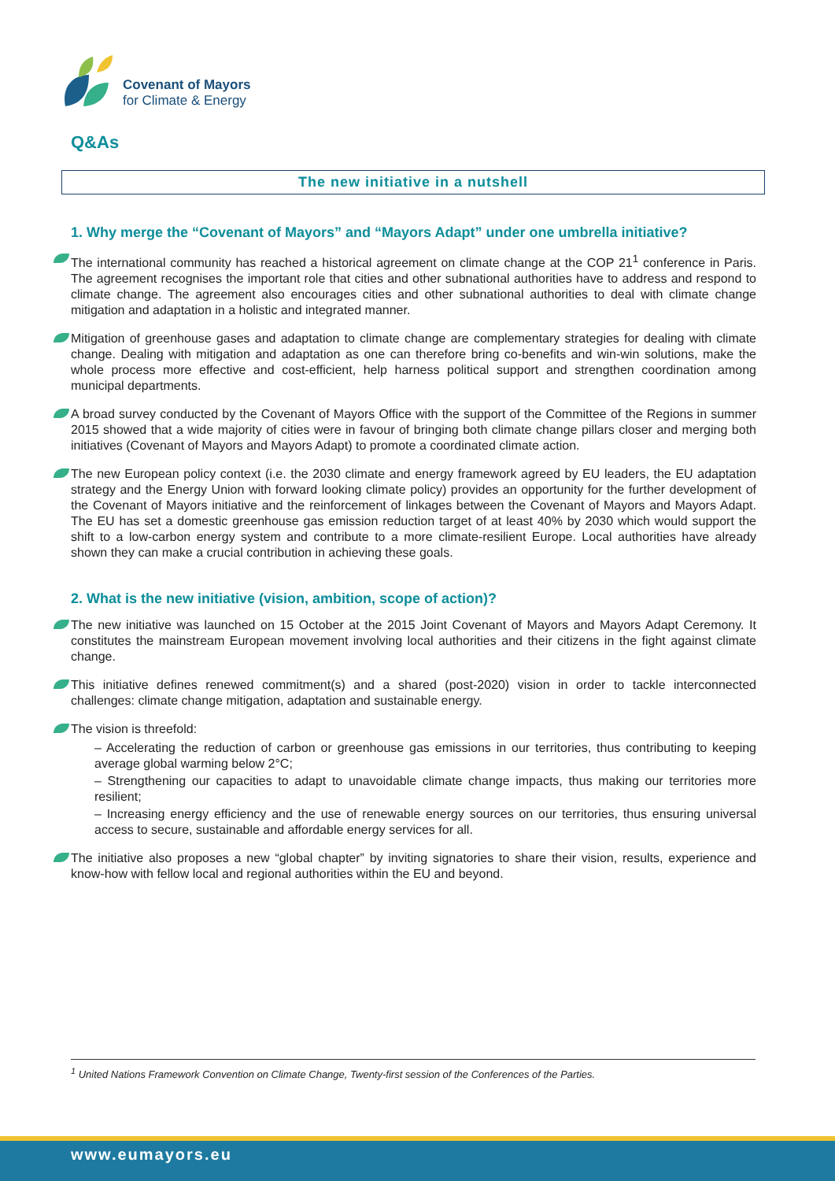Covenant of Mayors
for Climate & Energy
Q&As
The new initiative in a nutshell
1. Why merge the “Covenant of Mayors” and “Mayors Adapt” under one umbrella initiative?
The international community has reached a historical agreement on climate change at the COP 21<sup>1</sup> conference in Paris. The agreement recognises the important role that cities and other subnational authorities have to address and respond to climate change. The agreement also encourages cities and other subnational authorities to deal with climate change mitigation and adaptation in a holistic and integrated manner.
Mitigation of greenhouse gases and adaptation to climate change are complementary strategies for dealing with climate change. Dealing with mitigation and adaptation as one can therefore bring co-benefits and win-win solutions, make the whole process more effective and cost-efficient, help harness political support and strengthen coordination among municipal departments.
A broad survey conducted by the Covenant of Mayors Office with the support of the Committee of the Regions in summer 2015 showed that a wide majority of cities were in favour of bringing both climate change pillars closer and merging both initiatives (Covenant of Mayors and Mayors Adapt) to promote a coordinated climate action.
The new European policy context (i.e. the 2030 climate and energy framework agreed by EU leaders, the EU adaptation strategy and the Energy Union with forward looking climate policy) provides an opportunity for the further development of the Covenant of Mayors initiative and the reinforcement of linkages between the Covenant of Mayors and Mayors Adapt. The EU has set a domestic greenhouse gas emission reduction target of at least 40% by 2030 which would support the shift to a low-carbon energy system and contribute to a more climate-resilient Europe. Local authorities have already shown they can make a crucial contribution in achieving these goals.
2. What is the new initiative (vision, ambition, scope of action)?
The new initiative was launched on 15 October at the 2015 Joint Covenant of Mayors and Mayors Adapt Ceremony. It constitutes the mainstream European movement involving local authorities and their citizens in the fight against climate change.
This initiative defines renewed commitment(s) and a shared (post-2020) vision in order to tackle interconnected challenges: climate change mitigation, adaptation and sustainable energy.
The vision is threefold:
– Accelerating the reduction of carbon or greenhouse gas emissions in our territories, thus contributing to keeping average global warming below 2°C;
– Strengthening our capacities to adapt to unavoidable climate change impacts, thus making our territories more resilient;
– Increasing energy efficiency and the use of renewable energy sources on our territories, thus ensuring universal access to secure, sustainable and affordable energy services for all.
The initiative also proposes a new “global chapter” by inviting signatories to share their vision, results, experience and know-how with fellow local and regional authorities within the EU and beyond.
<sup>1</sup> United Nations Framework Convention on Climate Change, Twenty-first session of the Conferences of the Parties.
www.eumayors.eu